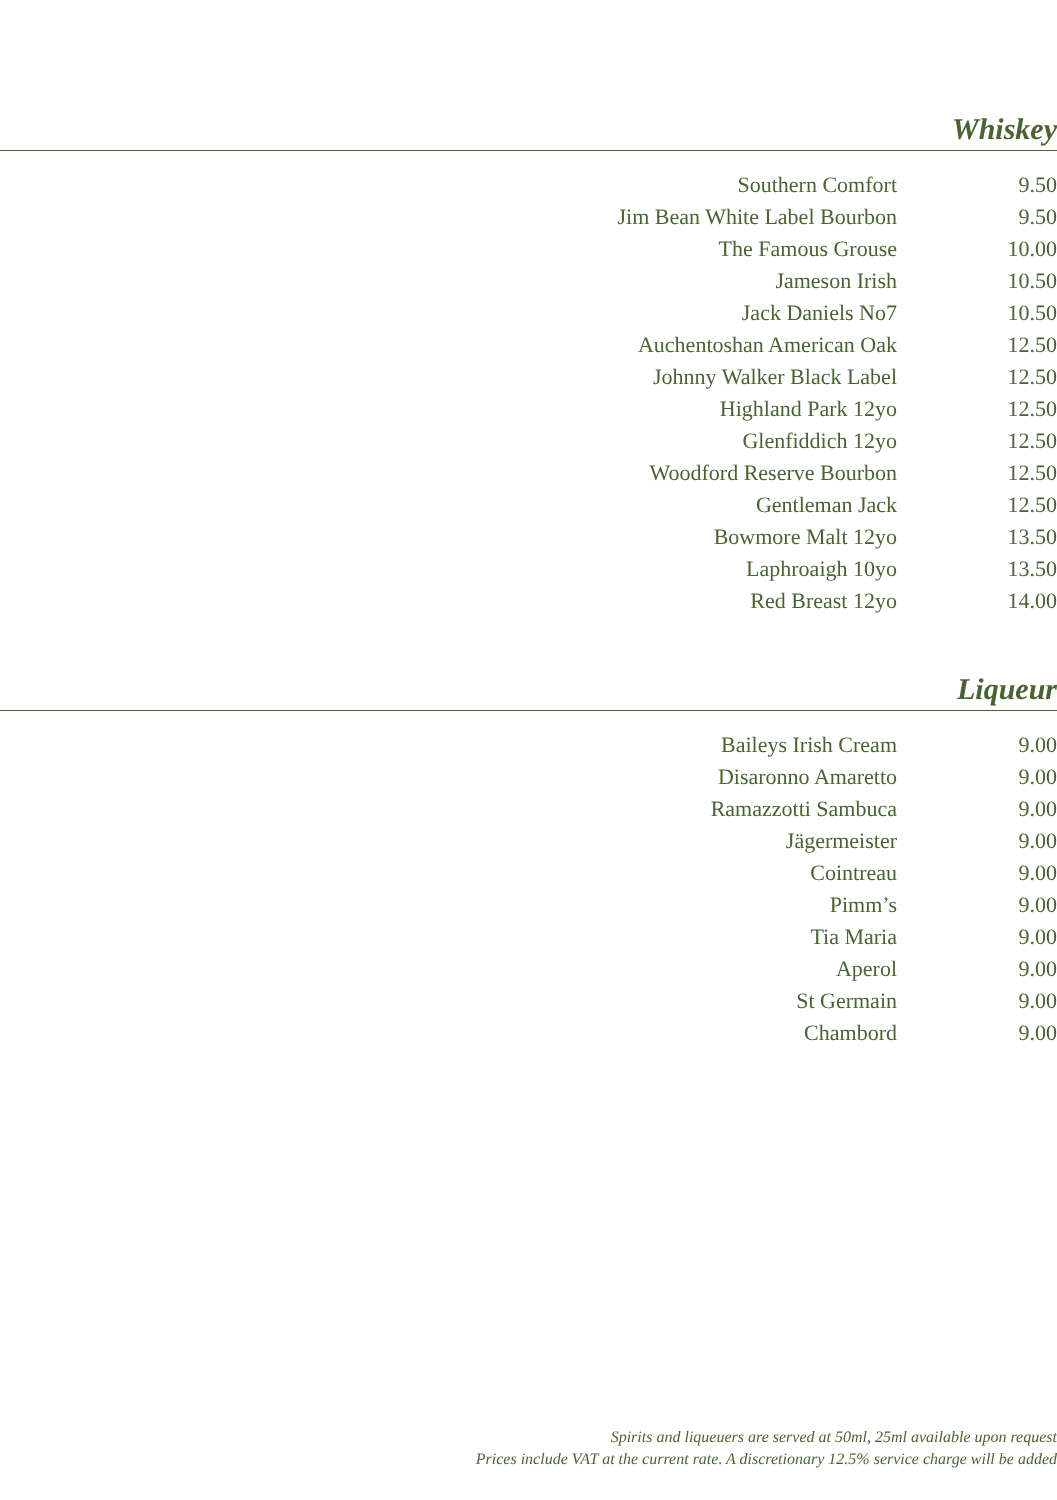Whiskey
| Southern Comfort | 9.50 |
| Jim Bean White Label Bourbon | 9.50 |
| The Famous Grouse | 10.00 |
| Jameson Irish | 10.50 |
| Jack Daniels No7 | 10.50 |
| Auchentoshan American Oak | 12.50 |
| Johnny Walker Black Label | 12.50 |
| Highland Park 12yo | 12.50 |
| Glenfiddich 12yo | 12.50 |
| Woodford Reserve Bourbon | 12.50 |
| Gentleman Jack | 12.50 |
| Bowmore Malt 12yo | 13.50 |
| Laphroaigh 10yo | 13.50 |
| Red Breast 12yo | 14.00 |
Liqueur
| Baileys Irish Cream | 9.00 |
| Disaronno Amaretto | 9.00 |
| Ramazzotti Sambuca | 9.00 |
| Jägermeister | 9.00 |
| Cointreau | 9.00 |
| Pimm’s | 9.00 |
| Tia Maria | 9.00 |
| Aperol | 9.00 |
| St Germain | 9.00 |
| Chambord | 9.00 |
Spirits and liqueuers are served at 50ml, 25ml available upon request
Prices include VAT at the current rate. A discretionary 12.5% service charge will be added